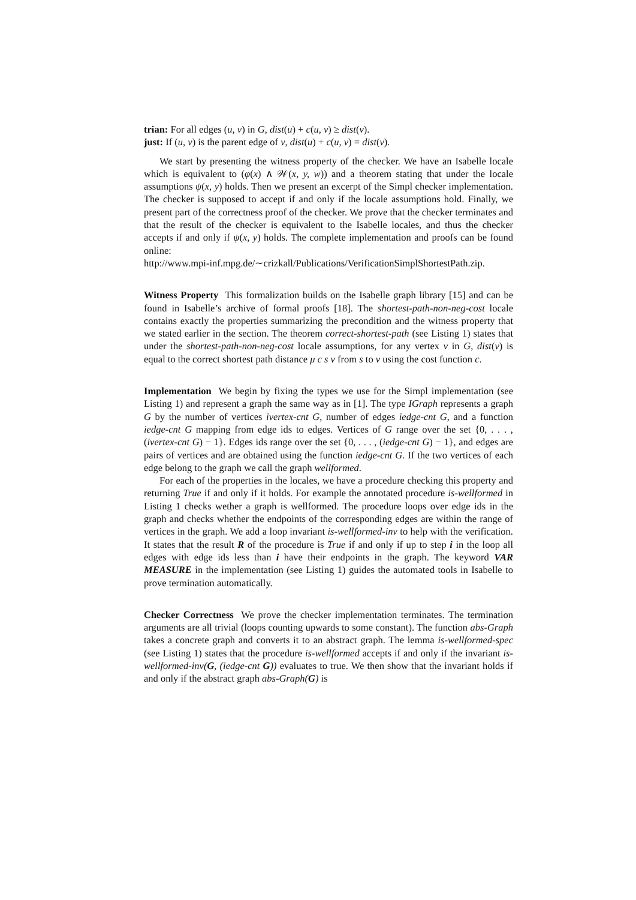trian: For all edges (u, v) in G, dist(u) + c(u, v) ≥ dist(v).
just: If (u, v) is the parent edge of v, dist(u) + c(u, v) = dist(v).
We start by presenting the witness property of the checker. We have an Isabelle locale which is equivalent to (φ(x) ∧ 𝒲(x, y, w)) and a theorem stating that under the locale assumptions ψ(x, y) holds. Then we present an excerpt of the Simpl checker implementation. The checker is supposed to accept if and only if the locale assumptions hold. Finally, we present part of the correctness proof of the checker. We prove that the checker terminates and that the result of the checker is equivalent to the Isabelle locales, and thus the checker accepts if and only if ψ(x, y) holds. The complete implementation and proofs can be found online:
http://www.mpi-inf.mpg.de/∼crizkall/Publications/VerificationSimplShortestPath.zip.
Witness Property This formalization builds on the Isabelle graph library [15] and can be found in Isabelle’s archive of formal proofs [18]. The shortest-path-non-neg-cost locale contains exactly the properties summarizing the precondition and the witness property that we stated earlier in the section. The theorem correct-shortest-path (see Listing 1) states that under the shortest-path-non-neg-cost locale assumptions, for any vertex v in G, dist(v) is equal to the correct shortest path distance μ c s v from s to v using the cost function c.
Implementation We begin by fixing the types we use for the Simpl implementation (see Listing 1) and represent a graph the same way as in [1]. The type IGraph represents a graph G by the number of vertices ivertex-cnt G, number of edges iedge-cnt G, and a function iedge-cnt G mapping from edge ids to edges. Vertices of G range over the set {0, . . . , (ivertex-cnt G) − 1}. Edges ids range over the set {0, . . . , (iedge-cnt G) − 1}, and edges are pairs of vertices and are obtained using the function iedge-cnt G. If the two vertices of each edge belong to the graph we call the graph wellformed.
For each of the properties in the locales, we have a procedure checking this property and returning True if and only if it holds. For example the annotated procedure is-wellformed in Listing 1 checks wether a graph is wellformed. The procedure loops over edge ids in the graph and checks whether the endpoints of the corresponding edges are within the range of vertices in the graph. We add a loop invariant is-wellformed-inv to help with the verification. It states that the result R of the procedure is True if and only if up to step i in the loop all edges with edge ids less than i have their endpoints in the graph. The keyword VAR MEASURE in the implementation (see Listing 1) guides the automated tools in Isabelle to prove termination automatically.
Checker Correctness We prove the checker implementation terminates. The termination arguments are all trivial (loops counting upwards to some constant). The function abs-Graph takes a concrete graph and converts it to an abstract graph. The lemma is-wellformed-spec (see Listing 1) states that the procedure is-wellformed accepts if and only if the invariant is-wellformed-inv(G, (iedge-cnt G)) evaluates to true. We then show that the invariant holds if and only if the abstract graph abs-Graph(G) is